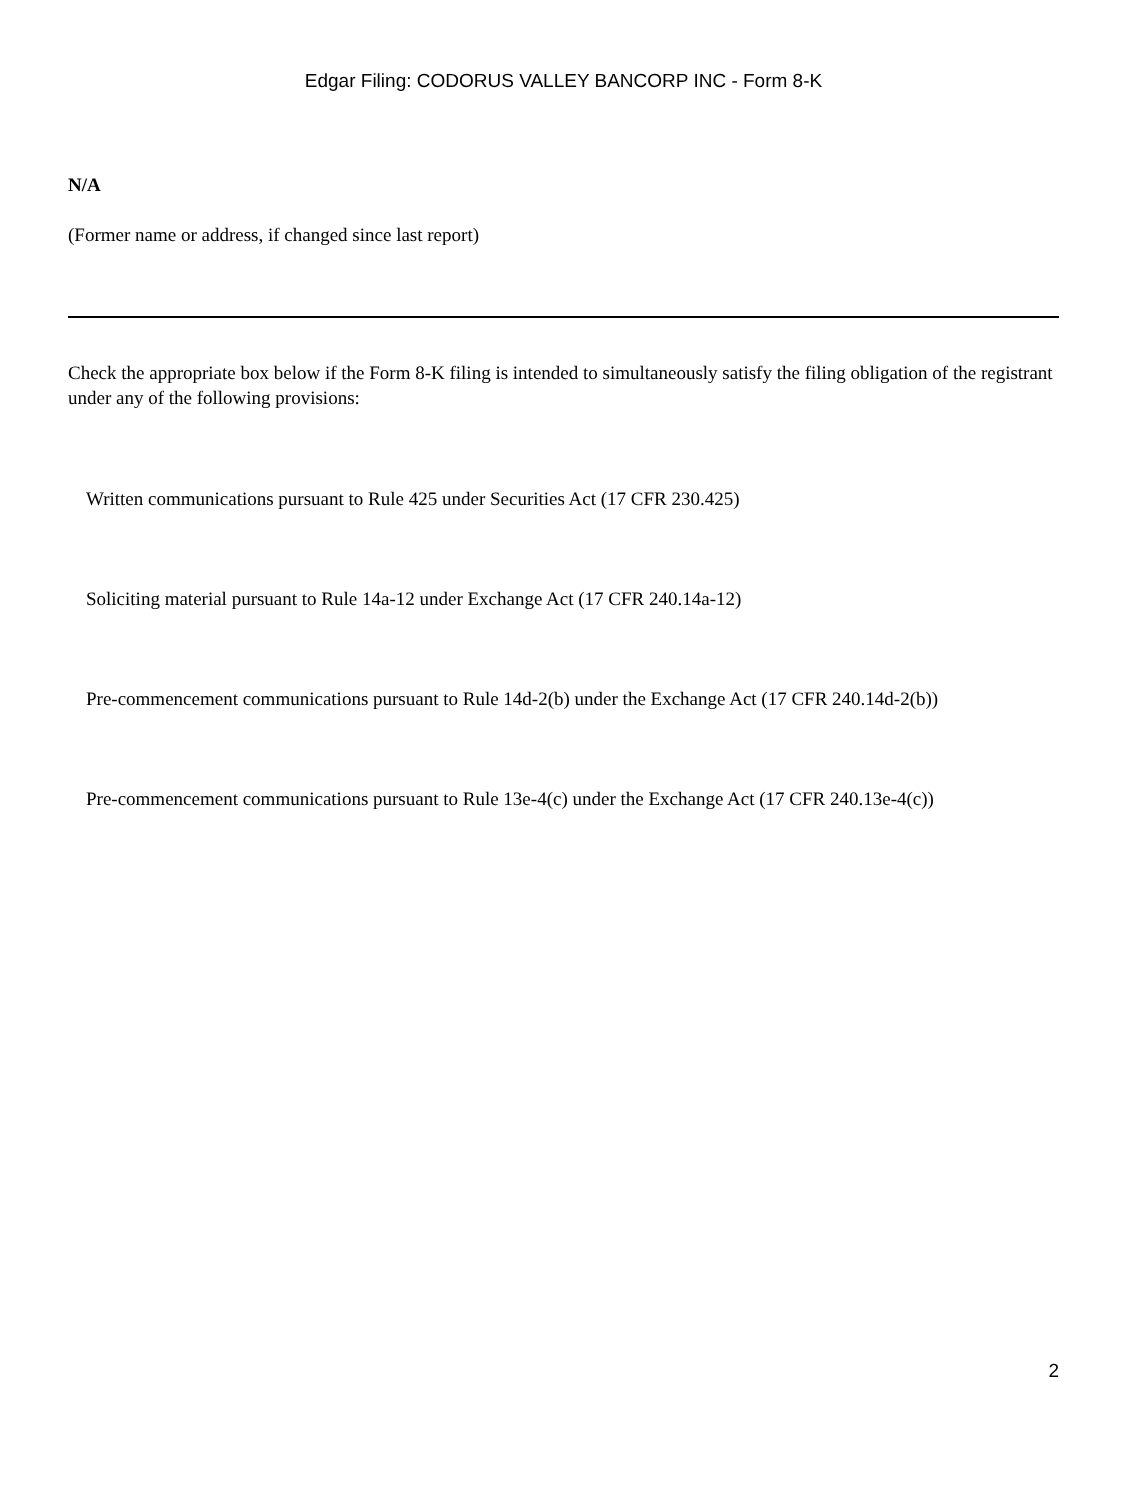Edgar Filing: CODORUS VALLEY BANCORP INC - Form 8-K
N/A
(Former name or address, if changed since last report)
Check the appropriate box below if the Form 8-K filing is intended to simultaneously satisfy the filing obligation of the registrant under any of the following provisions:
Written communications pursuant to Rule 425 under Securities Act (17 CFR 230.425)
Soliciting material pursuant to Rule 14a-12 under Exchange Act (17 CFR 240.14a-12)
Pre-commencement communications pursuant to Rule 14d-2(b) under the Exchange Act (17 CFR 240.14d-2(b))
Pre-commencement communications pursuant to Rule 13e-4(c) under the Exchange Act (17 CFR 240.13e-4(c))
2